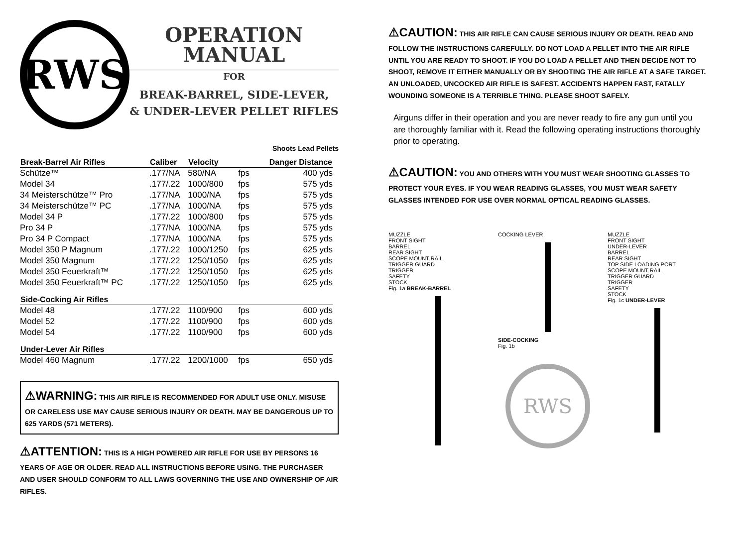RWS
OPERATION
MANUAL
FOR
BREAK-BARREL, SIDE-LEVER,
& UNDER-LEVER PELLET RIFLES
Shoots Lead Pellets
| Break-Barrel Air Rifles | Caliber | Velocity | | Danger Distance |
| --- | --- | --- | --- | --- |
| Schütze™ | .177/NA | 580/NA | fps | 400 yds |
| Model 34 | .177/.22 | 1000/800 | fps | 575 yds |
| 34 Meisterschütze™ Pro | .177/NA | 1000/NA | fps | 575 yds |
| 34 Meisterschütze™ PC | .177/NA | 1000/NA | fps | 575 yds |
| Model 34 P | .177/.22 | 1000/800 | fps | 575 yds |
| Pro 34 P | .177/NA | 1000/NA | fps | 575 yds |
| Pro 34 P Compact | .177/NA | 1000/NA | fps | 575 yds |
| Model 350 P Magnum | .177/.22 | 1000/1250 | fps | 625 yds |
| Model 350 Magnum | .177/.22 | 1250/1050 | fps | 625 yds |
| Model 350 Feuerkraft™ | .177/.22 | 1250/1050 | fps | 625 yds |
| Model 350 Feuerkraft™ PC | .177/.22 | 1250/1050 | fps | 625 yds |
| Side-Cocking Air Rifles | | | | |
| Model 48 | .177/.22 | 1100/900 | fps | 600 yds |
| Model 52 | .177/.22 | 1100/900 | fps | 600 yds |
| Model 54 | .177/.22 | 1100/900 | fps | 600 yds |
| Under-Lever Air Rifles | | | | |
| Model 460 Magnum | .177/.22 | 1200/1000 | fps | 650 yds |
⚠WARNING: THIS AIR RIFLE IS RECOMMENDED FOR ADULT USE ONLY. MISUSE OR CARELESS USE MAY CAUSE SERIOUS INJURY OR DEATH. MAY BE DANGEROUS UP TO 625 YARDS (571 METERS).
⚠ATTENTION: THIS IS A HIGH POWERED AIR RIFLE FOR USE BY PERSONS 16 YEARS OF AGE OR OLDER. READ ALL INSTRUCTIONS BEFORE USING. THE PURCHASER AND USER SHOULD CONFORM TO ALL LAWS GOVERNING THE USE AND OWNERSHIP OF AIR RIFLES.
⚠CAUTION: THIS AIR RIFLE CAN CAUSE SERIOUS INJURY OR DEATH. READ AND FOLLOW THE INSTRUCTIONS CAREFULLY. DO NOT LOAD A PELLET INTO THE AIR RIFLE UNTIL YOU ARE READY TO SHOOT. IF YOU DO LOAD A PELLET AND THEN DECIDE NOT TO SHOOT, REMOVE IT EITHER MANUALLY OR BY SHOOTING THE AIR RIFLE AT A SAFE TARGET. AN UNLOADED, UNCOCKED AIR RIFLE IS SAFEST. ACCIDENTS HAPPEN FAST, FATALLY WOUNDING SOMEONE IS A TERRIBLE THING. PLEASE SHOOT SAFELY.
Airguns differ in their operation and you are never ready to fire any gun until you are thoroughly familiar with it. Read the following operating instructions thoroughly prior to operating.
⚠CAUTION: YOU AND OTHERS WITH YOU MUST WEAR SHOOTING GLASSES TO PROTECT YOUR EYES. IF YOU WEAR READING GLASSES, YOU MUST WEAR SAFETY GLASSES INTENDED FOR USE OVER NORMAL OPTICAL READING GLASSES.
MUZZLE
FRONT SIGHT
BARREL
REAR SIGHT
SCOPE MOUNT RAIL
TRIGGER GUARD
TRIGGER
SAFETY
STOCK
Fig. 1a BREAK-BARREL
COCKING LEVER
SIDE-COCKING
Fig. 1b
RWS
MUZZLE
FRONT SIGHT
UNDER-LEVER
BARREL
REAR SIGHT
TOP SIDE LOADING PORT
SCOPE MOUNT RAIL
TRIGGER GUARD
TRIGGER
SAFETY
STOCK
Fig. 1c UNDER-LEVER